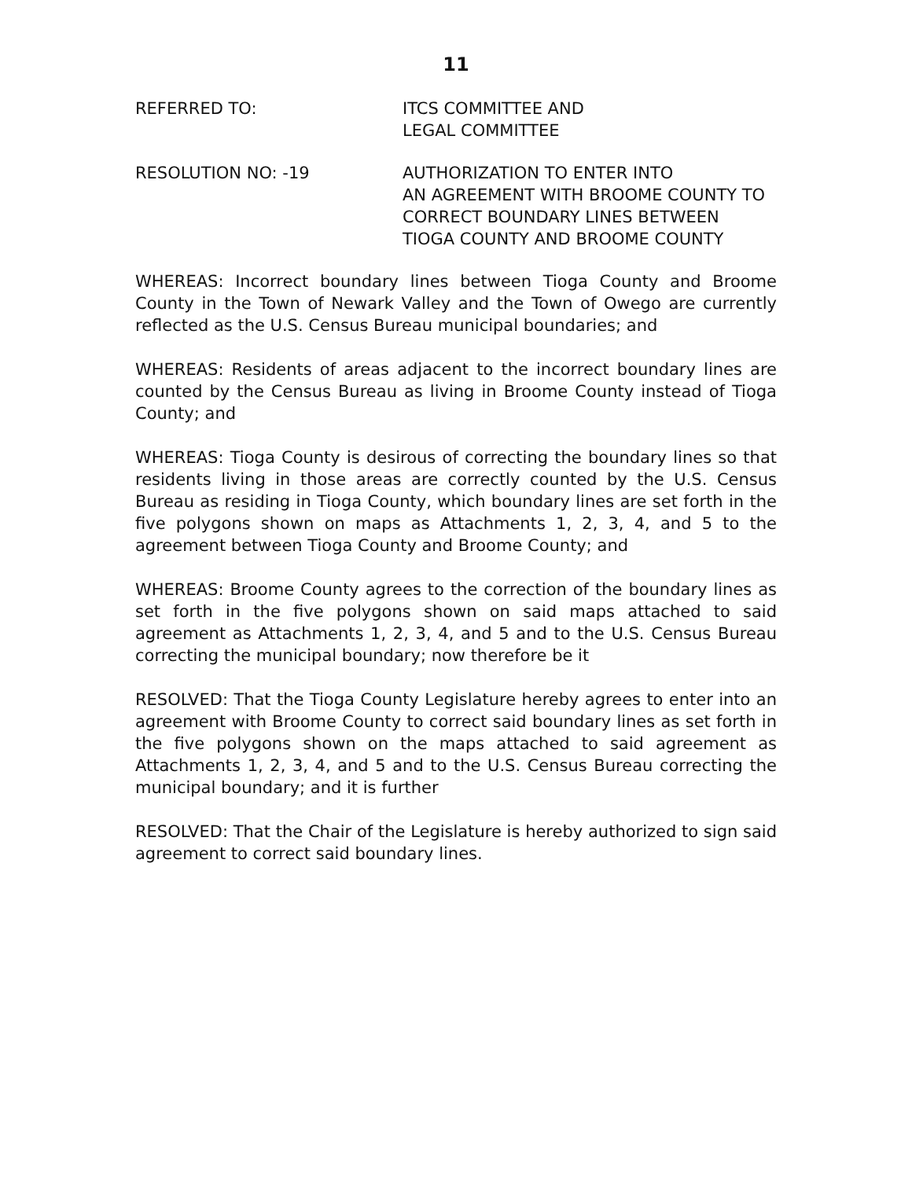11
REFERRED TO: ITCS COMMITTEE AND
LEGAL COMMITTEE
RESOLUTION NO: -19 AUTHORIZATION TO ENTER INTO
AN AGREEMENT WITH BROOME COUNTY TO
CORRECT BOUNDARY LINES BETWEEN
TIOGA COUNTY AND BROOME COUNTY
WHEREAS: Incorrect boundary lines between Tioga County and Broome County in the Town of Newark Valley and the Town of Owego are currently reflected as the U.S. Census Bureau municipal boundaries; and
WHEREAS: Residents of areas adjacent to the incorrect boundary lines are counted by the Census Bureau as living in Broome County instead of Tioga County; and
WHEREAS: Tioga County is desirous of correcting the boundary lines so that residents living in those areas are correctly counted by the U.S. Census Bureau as residing in Tioga County, which boundary lines are set forth in the five polygons shown on maps as Attachments 1, 2, 3, 4, and 5 to the agreement between Tioga County and Broome County; and
WHEREAS: Broome County agrees to the correction of the boundary lines as set forth in the five polygons shown on said maps attached to said agreement as Attachments 1, 2, 3, 4, and 5 and to the U.S. Census Bureau correcting the municipal boundary; now therefore be it
RESOLVED: That the Tioga County Legislature hereby agrees to enter into an agreement with Broome County to correct said boundary lines as set forth in the five polygons shown on the maps attached to said agreement as Attachments 1, 2, 3, 4, and 5 and to the U.S. Census Bureau correcting the municipal boundary; and it is further
RESOLVED: That the Chair of the Legislature is hereby authorized to sign said agreement to correct said boundary lines.